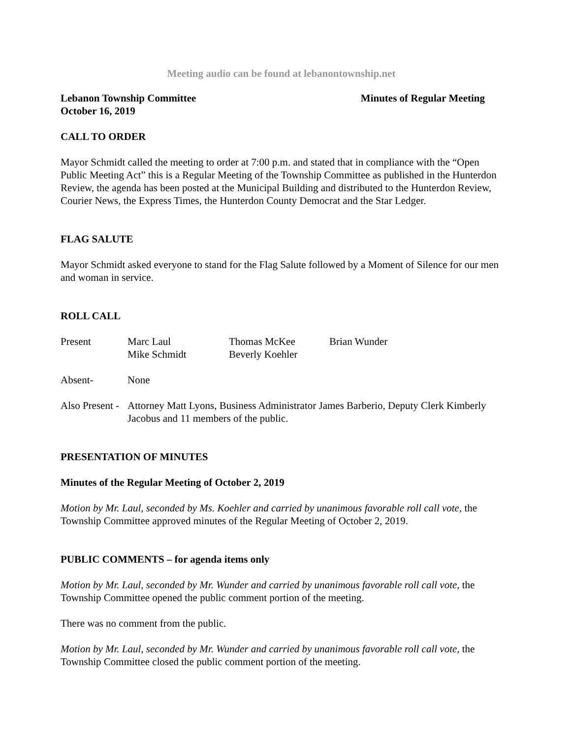Meeting audio can be found at lebanontownship.net
Lebanon Township Committee Minutes of Regular Meeting
October 16, 2019
CALL TO ORDER
Mayor Schmidt called the meeting to order at 7:00 p.m. and stated that in compliance with the “Open Public Meeting Act” this is a Regular Meeting of the Township Committee as published in the Hunterdon Review, the agenda has been posted at the Municipal Building and distributed to the Hunterdon Review, Courier News, the Express Times, the Hunterdon County Democrat and the Star Ledger.
FLAG SALUTE
Mayor Schmidt asked everyone to stand for the Flag Salute followed by a Moment of Silence for our men and woman in service.
ROLL CALL
Present Marc Laul Thomas McKee Brian Wunder
Mike Schmidt Beverly Koehler
Absent- None
Also Present - Attorney Matt Lyons, Business Administrator James Barberio, Deputy Clerk Kimberly Jacobus and 11 members of the public.
PRESENTATION OF MINUTES
Minutes of the Regular Meeting of October 2, 2019
Motion by Mr. Laul, seconded by Ms. Koehler and carried by unanimous favorable roll call vote, the Township Committee approved minutes of the Regular Meeting of October 2, 2019.
PUBLIC COMMENTS – for agenda items only
Motion by Mr. Laul, seconded by Mr. Wunder and carried by unanimous favorable roll call vote, the Township Committee opened the public comment portion of the meeting.
There was no comment from the public.
Motion by Mr. Laul, seconded by Mr. Wunder and carried by unanimous favorable roll call vote, the Township Committee closed the public comment portion of the meeting.